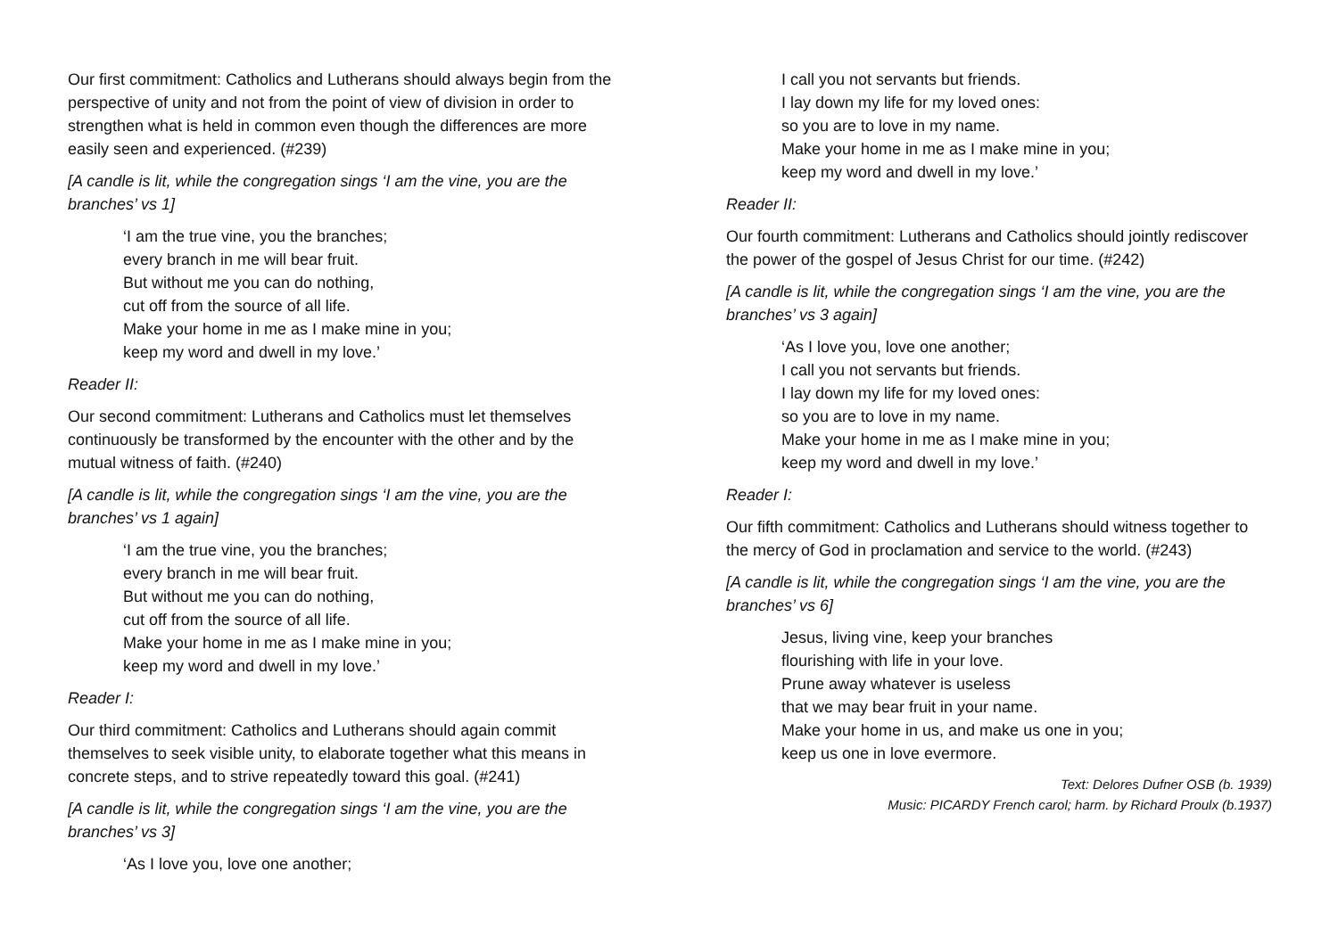Our first commitment: Catholics and Lutherans should always begin from the perspective of unity and not from the point of view of division in order to strengthen what is held in common even though the differences are more easily seen and experienced. (#239)
[A candle is lit, while the congregation sings ‘I am the vine, you are the branches’ vs 1]
‘I am the true vine, you the branches;
every branch in me will bear fruit.
But without me you can do nothing,
cut off from the source of all life.
Make your home in me as I make mine in you;
keep my word and dwell in my love.’
Reader II:
Our second commitment: Lutherans and Catholics must let themselves continuously be transformed by the encounter with the other and by the mutual witness of faith. (#240)
[A candle is lit, while the congregation sings ‘I am the vine, you are the branches’ vs 1 again]
‘I am the true vine, you the branches;
every branch in me will bear fruit.
But without me you can do nothing,
cut off from the source of all life.
Make your home in me as I make mine in you;
keep my word and dwell in my love.’
Reader I:
Our third commitment: Catholics and Lutherans should again commit themselves to seek visible unity, to elaborate together what this means in concrete steps, and to strive repeatedly toward this goal. (#241)
[A candle is lit, while the congregation sings ‘I am the vine, you are the branches’ vs 3]
‘As I love you, love one another;
I call you not servants but friends.
I lay down my life for my loved ones:
so you are to love in my name.
Make your home in me as I make mine in you;
keep my word and dwell in my love.’
Reader II:
Our fourth commitment: Lutherans and Catholics should jointly rediscover the power of the gospel of Jesus Christ for our time. (#242)
[A candle is lit, while the congregation sings ‘I am the vine, you are the branches’ vs 3 again]
‘As I love you, love one another;
I call you not servants but friends.
I lay down my life for my loved ones:
so you are to love in my name.
Make your home in me as I make mine in you;
keep my word and dwell in my love.’
Reader I:
Our fifth commitment: Catholics and Lutherans should witness together to the mercy of God in proclamation and service to the world. (#243)
[A candle is lit, while the congregation sings ‘I am the vine, you are the branches’ vs 6]
Jesus, living vine, keep your branches
flourishing with life in your love.
Prune away whatever is useless
that we may bear fruit in your name.
Make your home in us, and make us one in you;
keep us one in love evermore.
Text: Delores Dufner OSB (b. 1939)
Music: PICARDY French carol; harm. by Richard Proulx (b.1937)